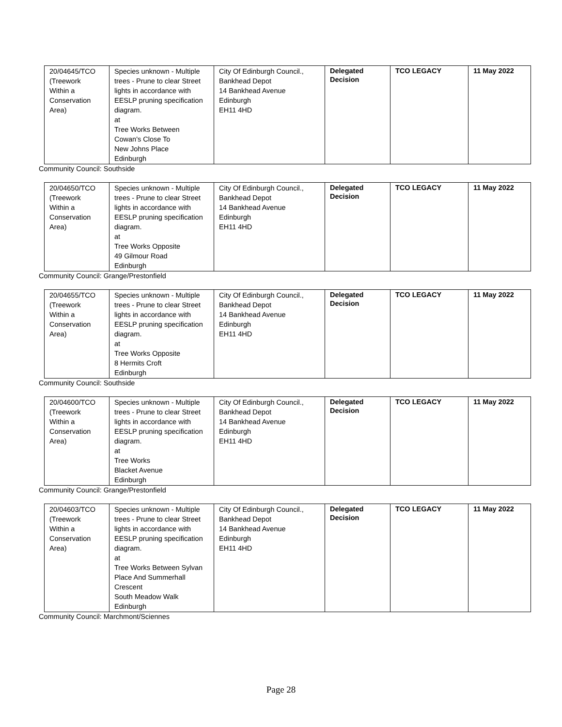| 20/04645/TCO (Treework Within a Conservation Area) | Species unknown - Multiple trees - Prune to clear Street lights in accordance with EESLP pruning specification diagram. at Tree Works Between Cowan's Close To New Johns Place Edinburgh | City Of Edinburgh Council., Bankhead Depot 14 Bankhead Avenue Edinburgh EH11 4HD | Delegated Decision | TCO LEGACY | 11 May 2022 |
Community Council: Southside
| 20/04650/TCO (Treework Within a Conservation Area) | Species unknown - Multiple trees - Prune to clear Street lights in accordance with EESLP pruning specification diagram. at Tree Works Opposite 49 Gilmour Road Edinburgh | City Of Edinburgh Council., Bankhead Depot 14 Bankhead Avenue Edinburgh EH11 4HD | Delegated Decision | TCO LEGACY | 11 May 2022 |
Community Council: Grange/Prestonfield
| 20/04655/TCO (Treework Within a Conservation Area) | Species unknown - Multiple trees - Prune to clear Street lights in accordance with EESLP pruning specification diagram. at Tree Works Opposite 8 Hermits Croft Edinburgh | City Of Edinburgh Council., Bankhead Depot 14 Bankhead Avenue Edinburgh EH11 4HD | Delegated Decision | TCO LEGACY | 11 May 2022 |
Community Council: Southside
| 20/04600/TCO (Treework Within a Conservation Area) | Species unknown - Multiple trees - Prune to clear Street lights in accordance with EESLP pruning specification diagram. at Tree Works Blacket Avenue Edinburgh | City Of Edinburgh Council., Bankhead Depot 14 Bankhead Avenue Edinburgh EH11 4HD | Delegated Decision | TCO LEGACY | 11 May 2022 |
Community Council: Grange/Prestonfield
| 20/04603/TCO (Treework Within a Conservation Area) | Species unknown - Multiple trees - Prune to clear Street lights in accordance with EESLP pruning specification diagram. at Tree Works Between Sylvan Place And Summerhall Crescent South Meadow Walk Edinburgh | City Of Edinburgh Council., Bankhead Depot 14 Bankhead Avenue Edinburgh EH11 4HD | Delegated Decision | TCO LEGACY | 11 May 2022 |
Community Council: Marchmont/Sciennes
Page 28